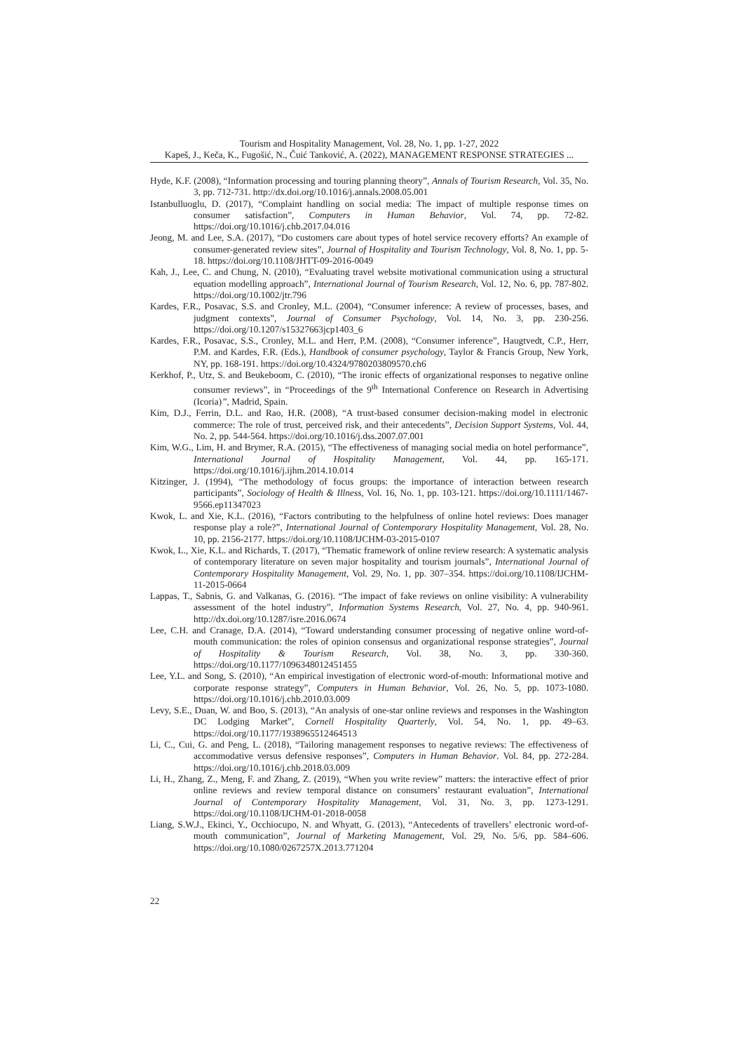Tourism and Hospitality Management, Vol. 28, No. 1, pp. 1-27, 2022
Kapeš, J., Keča, K., Fugošić, N., Čuić Tanković, A. (2022), MANAGEMENT RESPONSE STRATEGIES ...
Hyde, K.F. (2008), “Information processing and touring planning theory”, Annals of Tourism Research, Vol. 35, No. 3, pp. 712-731. http://dx.doi.org/10.1016/j.annals.2008.05.001
Istanbulluoglu, D. (2017), “Complaint handling on social media: The impact of multiple response times on consumer satisfaction”, Computers in Human Behavior, Vol. 74, pp. 72-82. https://doi.org/10.1016/j.chb.2017.04.016
Jeong, M. and Lee, S.A. (2017), “Do customers care about types of hotel service recovery efforts? An example of consumer-generated review sites”, Journal of Hospitality and Tourism Technology, Vol. 8, No. 1, pp. 5-18. https://doi.org/10.1108/JHTT-09-2016-0049
Kah, J., Lee, C. and Chung, N. (2010), “Evaluating travel website motivational communication using a structural equation modelling approach”, International Journal of Tourism Research, Vol. 12, No. 6, pp. 787-802. https://doi.org/10.1002/jtr.796
Kardes, F.R., Posavac, S.S. and Cronley, M.L. (2004), “Consumer inference: A review of processes, bases, and judgment contexts”, Journal of Consumer Psychology, Vol. 14, No. 3, pp. 230-256. https://doi.org/10.1207/s15327663jcp1403_6
Kardes, F.R., Posavac, S.S., Cronley, M.L. and Herr, P.M. (2008), “Consumer inference”, Haugtvedt, C.P., Herr, P.M. and Kardes, F.R. (Eds.), Handbook of consumer psychology, Taylor & Francis Group, New York, NY, pp. 168-191. https://doi.org/10.4324/9780203809570.ch6
Kerkhof, P., Utz, S. and Beukeboom, C. (2010), “The ironic effects of organizational responses to negative online consumer reviews”, in “Proceedings of the 9<sup>th</sup> International Conference on Research in Advertising (Icoria)”, Madrid, Spain.
Kim, D.J., Ferrin, D.L. and Rao, H.R. (2008), “A trust-based consumer decision-making model in electronic commerce: The role of trust, perceived risk, and their antecedents”, Decision Support Systems, Vol. 44, No. 2, pp. 544-564. https://doi.org/10.1016/j.dss.2007.07.001
Kim, W.G., Lim, H. and Brymer, R.A. (2015), “The effectiveness of managing social media on hotel performance”, International Journal of Hospitality Management, Vol. 44, pp. 165-171. https://doi.org/10.1016/j.ijhm.2014.10.014
Kitzinger, J. (1994), “The methodology of focus groups: the importance of interaction between research participants”, Sociology of Health & Illness, Vol. 16, No. 1, pp. 103-121. https://doi.org/10.1111/1467-9566.ep11347023
Kwok, L. and Xie, K.L. (2016), “Factors contributing to the helpfulness of online hotel reviews: Does manager response play a role?”, International Journal of Contemporary Hospitality Management, Vol. 28, No. 10, pp. 2156-2177. https://doi.org/10.1108/IJCHM-03-2015-0107
Kwok, L., Xie, K.L. and Richards, T. (2017), “Thematic framework of online review research: A systematic analysis of contemporary literature on seven major hospitality and tourism journals”, International Journal of Contemporary Hospitality Management, Vol. 29, No. 1, pp. 307–354. https://doi.org/10.1108/IJCHM-11-2015-0664
Lappas, T., Sabnis, G. and Valkanas, G. (2016). “The impact of fake reviews on online visibility: A vulnerability assessment of the hotel industry”, Information Systems Research, Vol. 27, No. 4, pp. 940-961. http://dx.doi.org/10.1287/isre.2016.0674
Lee, C.H. and Cranage, D.A. (2014), “Toward understanding consumer processing of negative online word-of-mouth communication: the roles of opinion consensus and organizational response strategies”, Journal of Hospitality & Tourism Research, Vol. 38, No. 3, pp. 330-360. https://doi.org/10.1177/1096348012451455
Lee, Y.L. and Song, S. (2010), “An empirical investigation of electronic word-of-mouth: Informational motive and corporate response strategy”, Computers in Human Behavior, Vol. 26, No. 5, pp. 1073-1080. https://doi.org/10.1016/j.chb.2010.03.009
Levy, S.E., Duan, W. and Boo, S. (2013), “An analysis of one-star online reviews and responses in the Washington DC Lodging Market”, Cornell Hospitality Quarterly, Vol. 54, No. 1, pp. 49–63. https://doi.org/10.1177/1938965512464513
Li, C., Cui, G. and Peng, L. (2018), “Tailoring management responses to negative reviews: The effectiveness of accommodative versus defensive responses”, Computers in Human Behavior. Vol. 84, pp. 272-284. https://doi.org/10.1016/j.chb.2018.03.009
Li, H., Zhang, Z., Meng, F. and Zhang, Z. (2019), “When you write review” matters: the interactive effect of prior online reviews and review temporal distance on consumers’ restaurant evaluation”, International Journal of Contemporary Hospitality Management, Vol. 31, No. 3, pp. 1273-1291. https://doi.org/10.1108/IJCHM-01-2018-0058
Liang, S.W.J., Ekinci, Y., Occhiocupo, N. and Whyatt, G. (2013), “Antecedents of travellers’ electronic word-of-mouth communication”, Journal of Marketing Management, Vol. 29, No. 5/6, pp. 584–606. https://doi.org/10.1080/0267257X.2013.771204
22